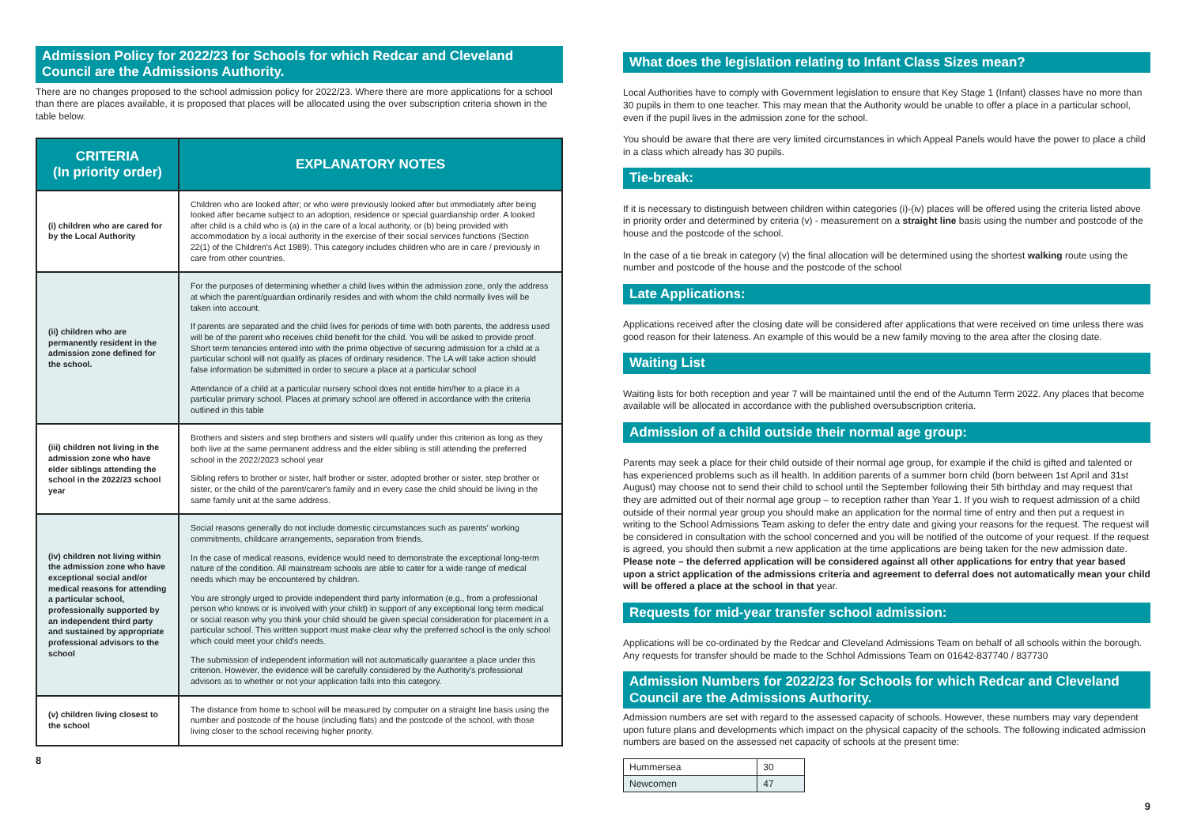Admission Policy for 2022/23 for Schools for which Redcar and Cleveland Council are the Admissions Authority.
There are no changes proposed to the school admission policy for 2022/23. Where there are more applications for a school than there are places available, it is proposed that places will be allocated using the over subscription criteria shown in the table below.
| CRITERIA (In priority order) | EXPLANATORY NOTES |
| --- | --- |
| (i) children who are cared for by the Local Authority | Children who are looked after; or who were previously looked after but immediately after being looked after became subject to an adoption, residence or special guardianship order. A looked after child is a child who is (a) in the care of a local authority, or (b) being provided with accommodation by a local authority in the exercise of their social services functions (Section 22(1) of the Children's Act 1989). This category includes children who are in care / previously in care from other countries. |
| (ii) children who are permanently resident in the admission zone defined for the school. | For the purposes of determining whether a child lives within the admission zone, only the address at which the parent/guardian ordinarily resides and with whom the child normally lives will be taken into account. If parents are separated and the child lives for periods of time with both parents, the address used will be of the parent who receives child benefit for the child. You will be asked to provide proof. Short term tenancies entered into with the prime objective of securing admission for a child at a particular school will not qualify as places of ordinary residence. The LA will take action should false information be submitted in order to secure a place at a particular school Attendance of a child at a particular nursery school does not entitle him/her to a place in a particular primary school. Places at primary school are offered in accordance with the criteria outlined in this table |
| (iii) children not living in the admission zone who have elder siblings attending the school in the 2022/23 school year | Brothers and sisters and step brothers and sisters will qualify under this criterion as long as they both live at the same permanent address and the elder sibling is still attending the preferred school in the 2022/2023 school year Sibling refers to brother or sister, half brother or sister, adopted brother or sister, step brother or sister, or the child of the parent/carer's family and in every case the child should be living in the same family unit at the same address. |
| (iv) children not living within the admission zone who have exceptional social and/or medical reasons for attending a particular school, professionally supported by an independent third party and sustained by appropriate professional advisors to the school | Social reasons generally do not include domestic circumstances such as parents' working commitments, childcare arrangements, separation from friends. In the case of medical reasons, evidence would need to demonstrate the exceptional long-term nature of the condition. All mainstream schools are able to cater for a wide range of medical needs which may be encountered by children. You are strongly urged to provide independent third party information (e.g., from a professional person who knows or is involved with your child) in support of any exceptional long term medical or social reason why you think your child should be given special consideration for placement in a particular school. This written support must make clear why the preferred school is the only school which could meet your child's needs. The submission of independent information will not automatically guarantee a place under this criterion. However, the evidence will be carefully considered by the Authority's professional advisors as to whether or not your application falls into this category. |
| (v) children living closest to the school | The distance from home to school will be measured by computer on a straight line basis using the number and postcode of the house (including flats) and the postcode of the school, with those living closer to the school receiving higher priority. |
8
What does the legislation relating to Infant Class Sizes mean?
Local Authorities have to comply with Government legislation to ensure that Key Stage 1 (Infant) classes have no more than 30 pupils in them to one teacher. This may mean that the Authority would be unable to offer a place in a particular school, even if the pupil lives in the admission zone for the school.
You should be aware that there are very limited circumstances in which Appeal Panels would have the power to place a child in a class which already has 30 pupils.
Tie-break:
If it is necessary to distinguish between children within categories (i)-(iv) places will be offered using the criteria listed above in priority order and determined by criteria (v) - measurement on a straight line basis using the number and postcode of the house and the postcode of the school.
In the case of a tie break in category (v) the final allocation will be determined using the shortest walking route using the number and postcode of the house and the postcode of the school
Late Applications:
Applications received after the closing date will be considered after applications that were received on time unless there was good reason for their lateness. An example of this would be a new family moving to the area after the closing date.
Waiting List
Waiting lists for both reception and year 7 will be maintained until the end of the Autumn Term 2022. Any places that become available will be allocated in accordance with the published oversubscription criteria.
Admission of a child outside their normal age group:
Parents may seek a place for their child outside of their normal age group, for example if the child is gifted and talented or has experienced problems such as ill health. In addition parents of a summer born child (born between 1st April and 31st August) may choose not to send their child to school until the September following their 5th birthday and may request that they are admitted out of their normal age group – to reception rather than Year 1. If you wish to request admission of a child outside of their normal year group you should make an application for the normal time of entry and then put a request in writing to the School Admissions Team asking to defer the entry date and giving your reasons for the request. The request will be considered in consultation with the school concerned and you will be notified of the outcome of your request. If the request is agreed, you should then submit a new application at the time applications are being taken for the new admission date. Please note – the deferred application will be considered against all other applications for entry that year based upon a strict application of the admissions criteria and agreement to deferral does not automatically mean your child will be offered a place at the school in that year.
Requests for mid-year transfer school admission:
Applications will be co-ordinated by the Redcar and Cleveland Admissions Team on behalf of all schools within the borough. Any requests for transfer should be made to the Schhol Admissions Team on 01642-837740 / 837730
Admission Numbers for 2022/23 for Schools for which Redcar and Cleveland Council are the Admissions Authority.
Admission numbers are set with regard to the assessed capacity of schools. However, these numbers may vary dependent upon future plans and developments which impact on the physical capacity of the schools. The following indicated admission numbers are based on the assessed net capacity of schools at the present time:
| Hummersea | 30 |
| Newcomen | 47 |
9